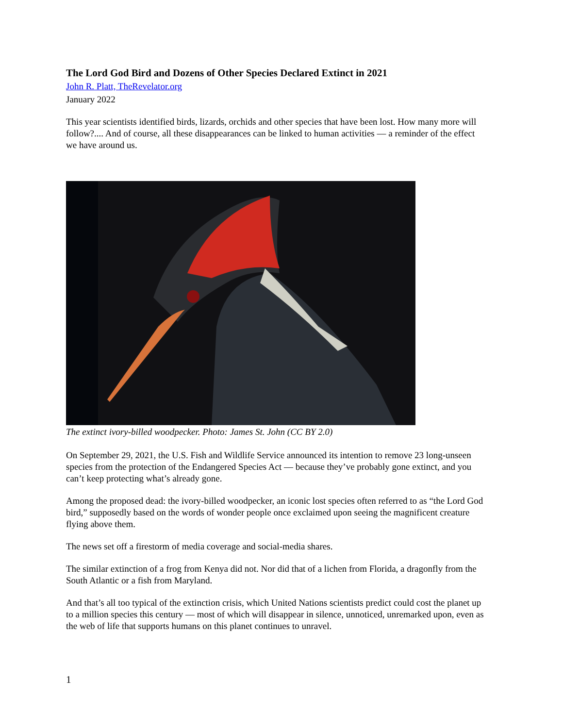The Lord God Bird and Dozens of Other Species Declared Extinct in 2021
John R. Platt, TheRevelator.org
January 2022
This year scientists identified birds, lizards, orchids and other species that have been lost. How many more will follow?.... And of course, all these disappearances can be linked to human activities — a reminder of the effect we have around us.
The extinct ivory-billed woodpecker. Photo: James St. John (CC BY 2.0)
On September 29, 2021, the U.S. Fish and Wildlife Service announced its intention to remove 23 long-unseen species from the protection of the Endangered Species Act — because they’ve probably gone extinct, and you can’t keep protecting what’s already gone.
Among the proposed dead: the ivory-billed woodpecker, an iconic lost species often referred to as “the Lord God bird,” supposedly based on the words of wonder people once exclaimed upon seeing the magnificent creature flying above them.
The news set off a firestorm of media coverage and social-media shares.
The similar extinction of a frog from Kenya did not. Nor did that of a lichen from Florida, a dragonfly from the South Atlantic or a fish from Maryland.
And that’s all too typical of the extinction crisis, which United Nations scientists predict could cost the planet up to a million species this century — most of which will disappear in silence, unnoticed, unremarked upon, even as the web of life that supports humans on this planet continues to unravel.
1